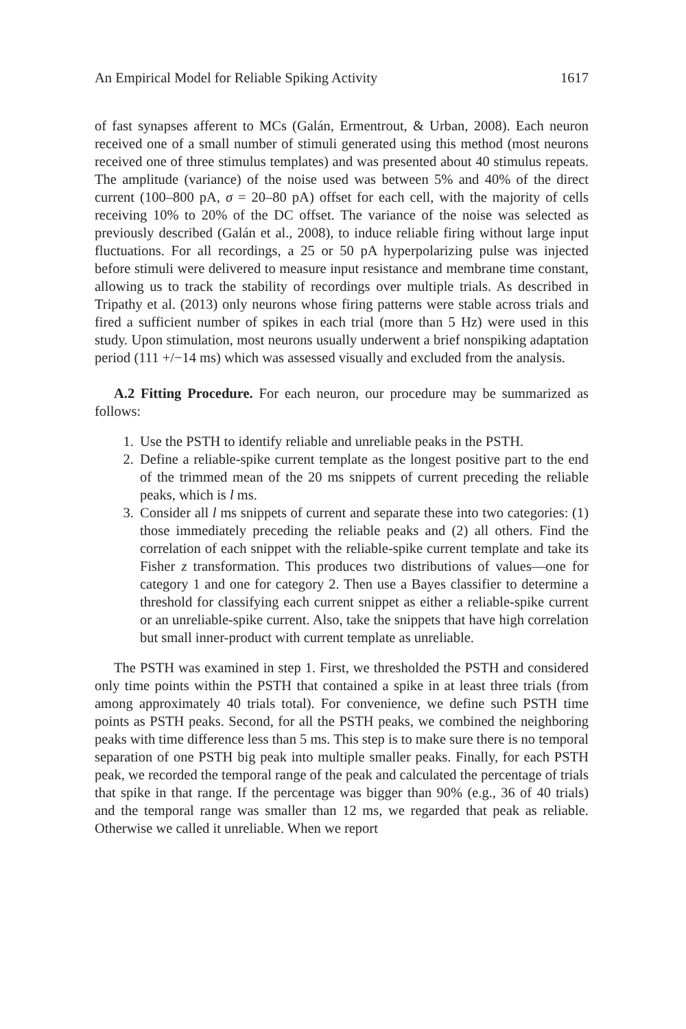An Empirical Model for Reliable Spiking Activity 1617
of fast synapses afferent to MCs (Galán, Ermentrout, & Urban, 2008). Each neuron received one of a small number of stimuli generated using this method (most neurons received one of three stimulus templates) and was presented about 40 stimulus repeats. The amplitude (variance) of the noise used was between 5% and 40% of the direct current (100–800 pA, σ = 20–80 pA) offset for each cell, with the majority of cells receiving 10% to 20% of the DC offset. The variance of the noise was selected as previously described (Galán et al., 2008), to induce reliable firing without large input fluctuations. For all recordings, a 25 or 50 pA hyperpolarizing pulse was injected before stimuli were delivered to measure input resistance and membrane time constant, allowing us to track the stability of recordings over multiple trials. As described in Tripathy et al. (2013) only neurons whose firing patterns were stable across trials and fired a sufficient number of spikes in each trial (more than 5 Hz) were used in this study. Upon stimulation, most neurons usually underwent a brief nonspiking adaptation period (111 +/−14 ms) which was assessed visually and excluded from the analysis.
A.2 Fitting Procedure. For each neuron, our procedure may be summarized as follows:
1. Use the PSTH to identify reliable and unreliable peaks in the PSTH.
2. Define a reliable-spike current template as the longest positive part to the end of the trimmed mean of the 20 ms snippets of current preceding the reliable peaks, which is l ms.
3. Consider all l ms snippets of current and separate these into two categories: (1) those immediately preceding the reliable peaks and (2) all others. Find the correlation of each snippet with the reliable-spike current template and take its Fisher z transformation. This produces two distributions of values—one for category 1 and one for category 2. Then use a Bayes classifier to determine a threshold for classifying each current snippet as either a reliable-spike current or an unreliable-spike current. Also, take the snippets that have high correlation but small inner-product with current template as unreliable.
The PSTH was examined in step 1. First, we thresholded the PSTH and considered only time points within the PSTH that contained a spike in at least three trials (from among approximately 40 trials total). For convenience, we define such PSTH time points as PSTH peaks. Second, for all the PSTH peaks, we combined the neighboring peaks with time difference less than 5 ms. This step is to make sure there is no temporal separation of one PSTH big peak into multiple smaller peaks. Finally, for each PSTH peak, we recorded the temporal range of the peak and calculated the percentage of trials that spike in that range. If the percentage was bigger than 90% (e.g., 36 of 40 trials) and the temporal range was smaller than 12 ms, we regarded that peak as reliable. Otherwise we called it unreliable. When we report